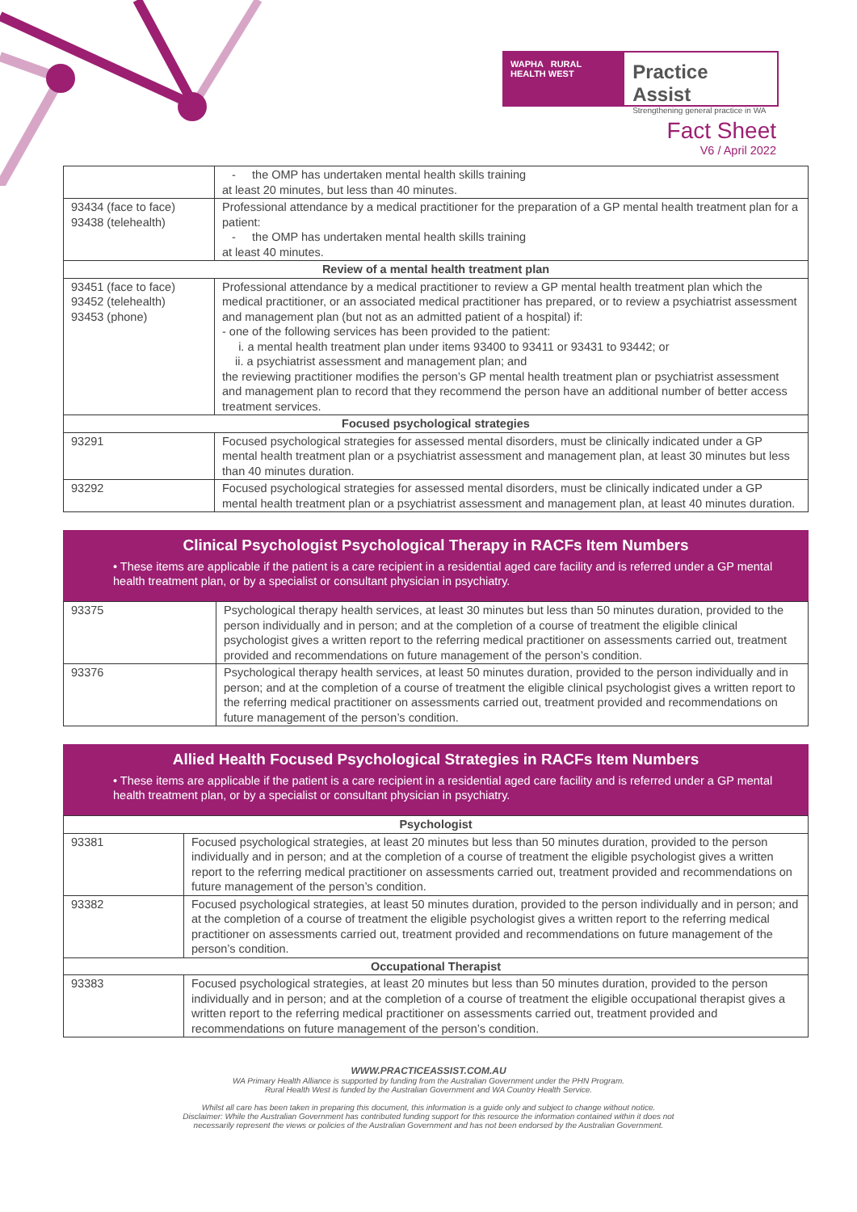WAPHA RURAL HEALTH WEST
Practice Assist
Strengthening general practice in WA
Fact Sheet
V6 / April 2022
| | - the OMP has undertaken mental health skills training at least 20 minutes, but less than 40 minutes. |
| 93434 (face to face) 93438 (telehealth) | Professional attendance by a medical practitioner for the preparation of a GP mental health treatment plan for a patient: - the OMP has undertaken mental health skills training at least 40 minutes. |
| Review of a mental health treatment plan | |
| 93451 (face to face) 93452 (telehealth) 93453 (phone) | Professional attendance by a medical practitioner to review a GP mental health treatment plan which the medical practitioner, or an associated medical practitioner has prepared, or to review a psychiatrist assessment and management plan (but not as an admitted patient of a hospital) if: - one of the following services has been provided to the patient: i. a mental health treatment plan under items 93400 to 93411 or 93431 to 93442; or ii. a psychiatrist assessment and management plan; and the reviewing practitioner modifies the person’s GP mental health treatment plan or psychiatrist assessment and management plan to record that they recommend the person have an additional number of better access treatment services. |
| Focused psychological strategies | |
| 93291 | Focused psychological strategies for assessed mental disorders, must be clinically indicated under a GP mental health treatment plan or a psychiatrist assessment and management plan, at least 30 minutes but less than 40 minutes duration. |
| 93292 | Focused psychological strategies for assessed mental disorders, must be clinically indicated under a GP mental health treatment plan or a psychiatrist assessment and management plan, at least 40 minutes duration. |
Clinical Psychologist Psychological Therapy in RACFs Item Numbers
• These items are applicable if the patient is a care recipient in a residential aged care facility and is referred under a GP mental health treatment plan, or by a specialist or consultant physician in psychiatry.
| 93375 | Psychological therapy health services, at least 30 minutes but less than 50 minutes duration, provided to the person individually and in person; and at the completion of a course of treatment the eligible clinical psychologist gives a written report to the referring medical practitioner on assessments carried out, treatment provided and recommendations on future management of the person’s condition. |
| 93376 | Psychological therapy health services, at least 50 minutes duration, provided to the person individually and in person; and at the completion of a course of treatment the eligible clinical psychologist gives a written report to the referring medical practitioner on assessments carried out, treatment provided and recommendations on future management of the person’s condition. |
Allied Health Focused Psychological Strategies in RACFs Item Numbers
• These items are applicable if the patient is a care recipient in a residential aged care facility and is referred under a GP mental health treatment plan, or by a specialist or consultant physician in psychiatry.
| Psychologist | |
| 93381 | Focused psychological strategies, at least 20 minutes but less than 50 minutes duration, provided to the person individually and in person; and at the completion of a course of treatment the eligible psychologist gives a written report to the referring medical practitioner on assessments carried out, treatment provided and recommendations on future management of the person’s condition. |
| 93382 | Focused psychological strategies, at least 50 minutes duration, provided to the person individually and in person; and at the completion of a course of treatment the eligible psychologist gives a written report to the referring medical practitioner on assessments carried out, treatment provided and recommendations on future management of the person’s condition. |
| Occupational Therapist | |
| 93383 | Focused psychological strategies, at least 20 minutes but less than 50 minutes duration, provided to the person individually and in person; and at the completion of a course of treatment the eligible occupational therapist gives a written report to the referring medical practitioner on assessments carried out, treatment provided and recommendations on future management of the person’s condition. |
WWW.PRACTICEASSIST.COM.AU
WA Primary Health Alliance is supported by funding from the Australian Government under the PHN Program.
Rural Health West is funded by the Australian Government and WA Country Health Service.
Whilst all care has been taken in preparing this document, this information is a guide only and subject to change without notice.
Disclaimer: While the Australian Government has contributed funding support for this resource the information contained within it does not
necessarily represent the views or policies of the Australian Government and has not been endorsed by the Australian Government.